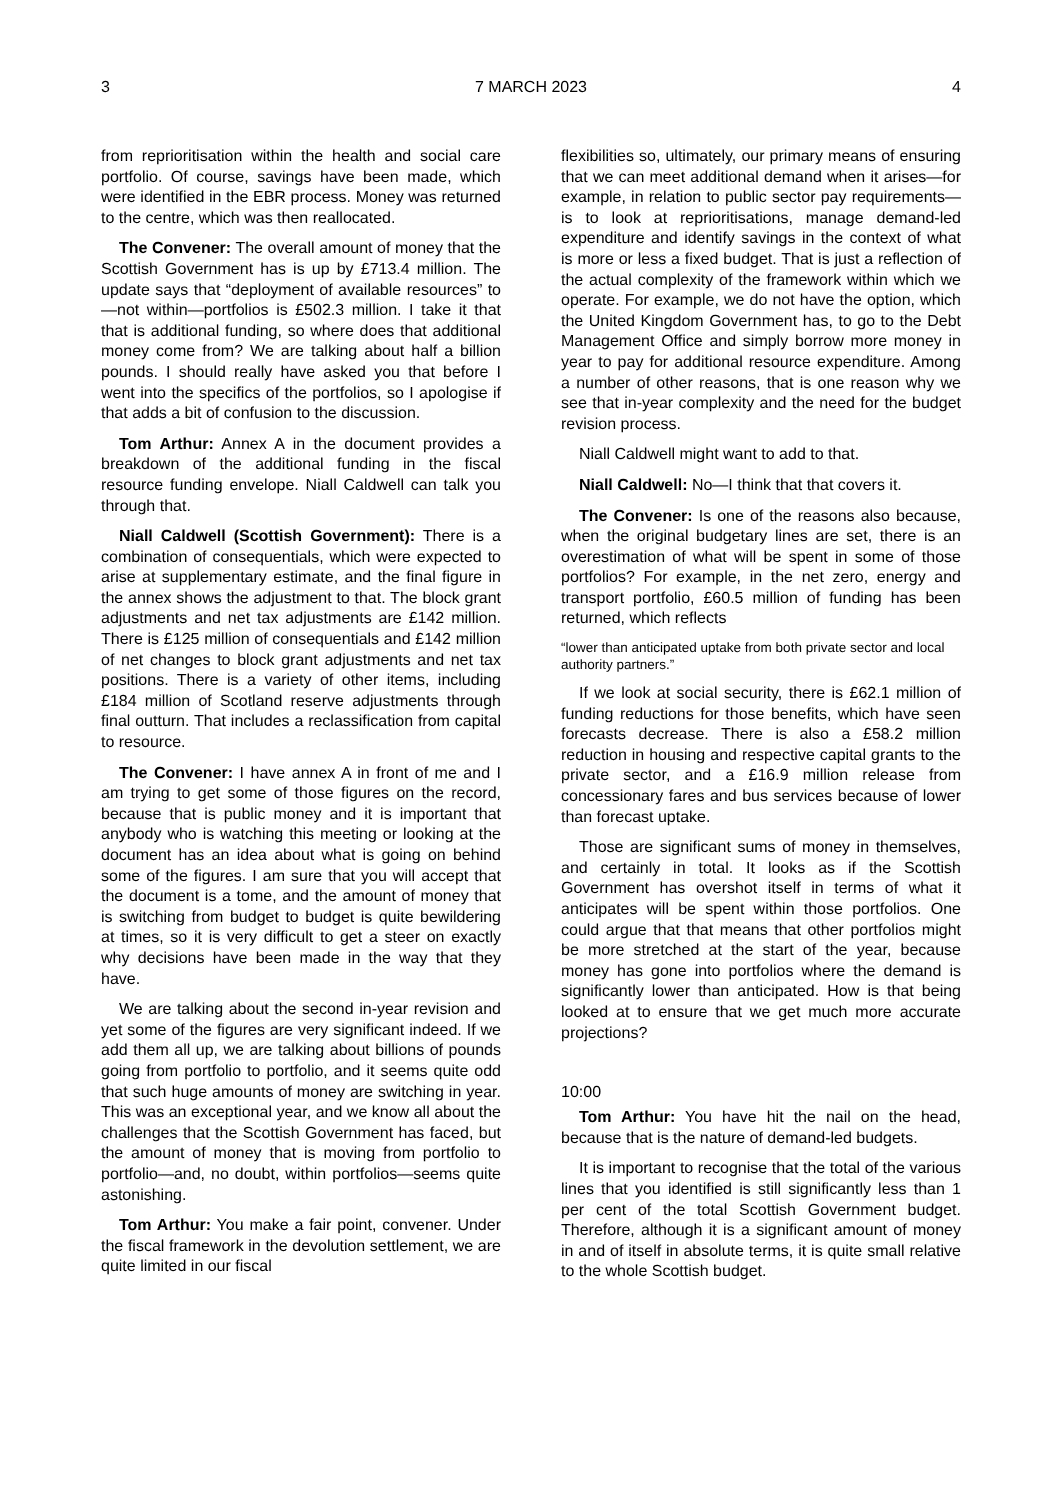3 7 MARCH 2023 4
from reprioritisation within the health and social care portfolio. Of course, savings have been made, which were identified in the EBR process. Money was returned to the centre, which was then reallocated.
The Convener: The overall amount of money that the Scottish Government has is up by £713.4 million. The update says that “deployment of available resources” to—not within—portfolios is £502.3 million. I take it that that is additional funding, so where does that additional money come from? We are talking about half a billion pounds. I should really have asked you that before I went into the specifics of the portfolios, so I apologise if that adds a bit of confusion to the discussion.
Tom Arthur: Annex A in the document provides a breakdown of the additional funding in the fiscal resource funding envelope. Niall Caldwell can talk you through that.
Niall Caldwell (Scottish Government): There is a combination of consequentials, which were expected to arise at supplementary estimate, and the final figure in the annex shows the adjustment to that. The block grant adjustments and net tax adjustments are £142 million. There is £125 million of consequentials and £142 million of net changes to block grant adjustments and net tax positions. There is a variety of other items, including £184 million of Scotland reserve adjustments through final outturn. That includes a reclassification from capital to resource.
The Convener: I have annex A in front of me and I am trying to get some of those figures on the record, because that is public money and it is important that anybody who is watching this meeting or looking at the document has an idea about what is going on behind some of the figures. I am sure that you will accept that the document is a tome, and the amount of money that is switching from budget to budget is quite bewildering at times, so it is very difficult to get a steer on exactly why decisions have been made in the way that they have.
We are talking about the second in-year revision and yet some of the figures are very significant indeed. If we add them all up, we are talking about billions of pounds going from portfolio to portfolio, and it seems quite odd that such huge amounts of money are switching in year. This was an exceptional year, and we know all about the challenges that the Scottish Government has faced, but the amount of money that is moving from portfolio to portfolio—and, no doubt, within portfolios—seems quite astonishing.
Tom Arthur: You make a fair point, convener. Under the fiscal framework in the devolution settlement, we are quite limited in our fiscal
flexibilities so, ultimately, our primary means of ensuring that we can meet additional demand when it arises—for example, in relation to public sector pay requirements—is to look at reprioritisations, manage demand-led expenditure and identify savings in the context of what is more or less a fixed budget. That is just a reflection of the actual complexity of the framework within which we operate. For example, we do not have the option, which the United Kingdom Government has, to go to the Debt Management Office and simply borrow more money in year to pay for additional resource expenditure. Among a number of other reasons, that is one reason why we see that in-year complexity and the need for the budget revision process.
Niall Caldwell might want to add to that.
Niall Caldwell: No—I think that that covers it.
The Convener: Is one of the reasons also because, when the original budgetary lines are set, there is an overestimation of what will be spent in some of those portfolios? For example, in the net zero, energy and transport portfolio, £60.5 million of funding has been returned, which reflects
“lower than anticipated uptake from both private sector and local authority partners.”
If we look at social security, there is £62.1 million of funding reductions for those benefits, which have seen forecasts decrease. There is also a £58.2 million reduction in housing and respective capital grants to the private sector, and a £16.9 million release from concessionary fares and bus services because of lower than forecast uptake.
Those are significant sums of money in themselves, and certainly in total. It looks as if the Scottish Government has overshot itself in terms of what it anticipates will be spent within those portfolios. One could argue that that means that other portfolios might be more stretched at the start of the year, because money has gone into portfolios where the demand is significantly lower than anticipated. How is that being looked at to ensure that we get much more accurate projections?
10:00
Tom Arthur: You have hit the nail on the head, because that is the nature of demand-led budgets.
It is important to recognise that the total of the various lines that you identified is still significantly less than 1 per cent of the total Scottish Government budget. Therefore, although it is a significant amount of money in and of itself in absolute terms, it is quite small relative to the whole Scottish budget.